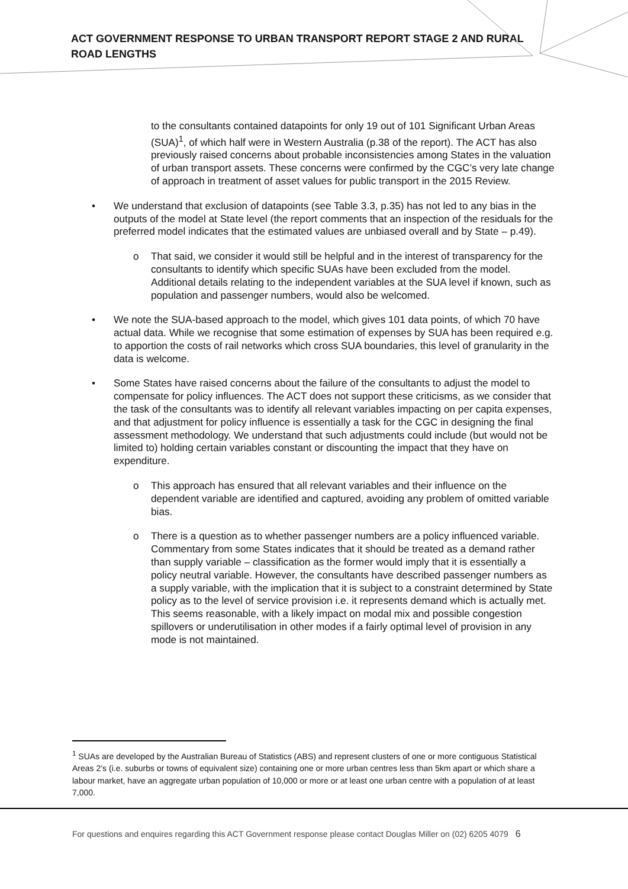ACT GOVERNMENT RESPONSE TO URBAN TRANSPORT REPORT STAGE 2 AND RURAL ROAD LENGTHS
to the consultants contained datapoints for only 19 out of 101 Significant Urban Areas (SUA)<sup>1</sup>, of which half were in Western Australia (p.38 of the report). The ACT has also previously raised concerns about probable inconsistencies among States in the valuation of urban transport assets. These concerns were confirmed by the CGC’s very late change of approach in treatment of asset values for public transport in the 2015 Review.
• We understand that exclusion of datapoints (see Table 3.3, p.35) has not led to any bias in the outputs of the model at State level (the report comments that an inspection of the residuals for the preferred model indicates that the estimated values are unbiased overall and by State – p.49).
o That said, we consider it would still be helpful and in the interest of transparency for the consultants to identify which specific SUAs have been excluded from the model. Additional details relating to the independent variables at the SUA level if known, such as population and passenger numbers, would also be welcomed.
• We note the SUA-based approach to the model, which gives 101 data points, of which 70 have actual data. While we recognise that some estimation of expenses by SUA has been required e.g. to apportion the costs of rail networks which cross SUA boundaries, this level of granularity in the data is welcome.
• Some States have raised concerns about the failure of the consultants to adjust the model to compensate for policy influences. The ACT does not support these criticisms, as we consider that the task of the consultants was to identify all relevant variables impacting on per capita expenses, and that adjustment for policy influence is essentially a task for the CGC in designing the final assessment methodology. We understand that such adjustments could include (but would not be limited to) holding certain variables constant or discounting the impact that they have on expenditure.
o This approach has ensured that all relevant variables and their influence on the dependent variable are identified and captured, avoiding any problem of omitted variable bias.
o There is a question as to whether passenger numbers are a policy influenced variable. Commentary from some States indicates that it should be treated as a demand rather than supply variable – classification as the former would imply that it is essentially a policy neutral variable. However, the consultants have described passenger numbers as a supply variable, with the implication that it is subject to a constraint determined by State policy as to the level of service provision i.e. it represents demand which is actually met. This seems reasonable, with a likely impact on modal mix and possible congestion spillovers or underutilisation in other modes if a fairly optimal level of provision in any mode is not maintained.
<sup>1</sup> SUAs are developed by the Australian Bureau of Statistics (ABS) and represent clusters of one or more contiguous Statistical Areas 2’s (i.e. suburbs or towns of equivalent size) containing one or more urban centres less than 5km apart or which share a labour market, have an aggregate urban population of 10,000 or more or at least one urban centre with a population of at least 7,000.
For questions and enquires regarding this ACT Government response please contact Douglas Miller on (02) 6205 4079 6